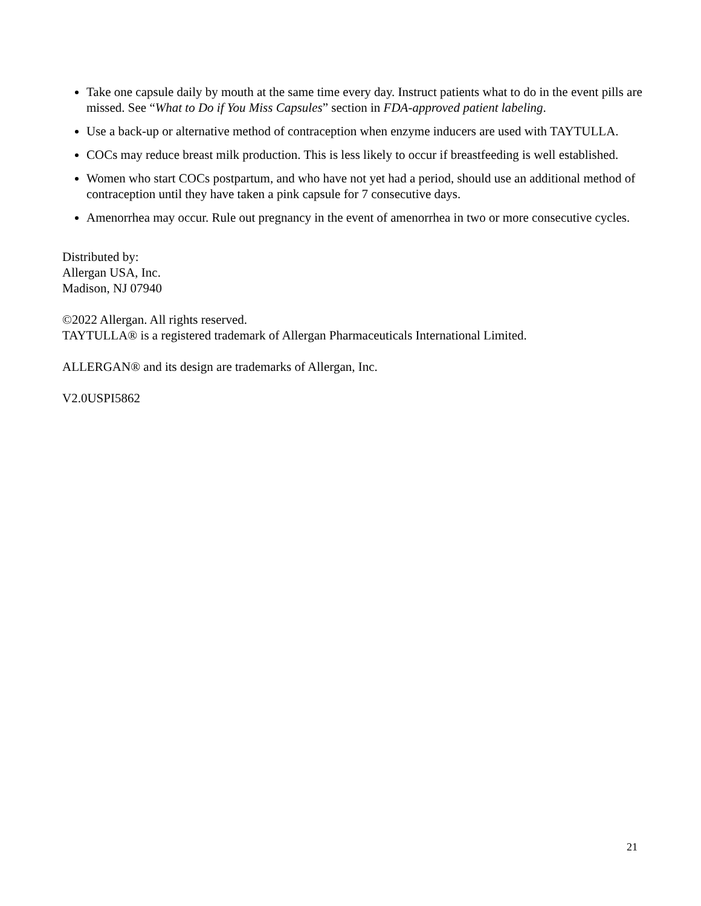Take one capsule daily by mouth at the same time every day. Instruct patients what to do in the event pills are missed. See “What to Do if You Miss Capsules” section in FDA-approved patient labeling.
Use a back-up or alternative method of contraception when enzyme inducers are used with TAYTULLA.
COCs may reduce breast milk production. This is less likely to occur if breastfeeding is well established.
Women who start COCs postpartum, and who have not yet had a period, should use an additional method of contraception until they have taken a pink capsule for 7 consecutive days.
Amenorrhea may occur. Rule out pregnancy in the event of amenorrhea in two or more consecutive cycles.
Distributed by:
Allergan USA, Inc.
Madison, NJ 07940
©2022 Allergan. All rights reserved.
TAYTULLA® is a registered trademark of Allergan Pharmaceuticals International Limited.
ALLERGAN® and its design are trademarks of Allergan, Inc.
V2.0USPI5862
21